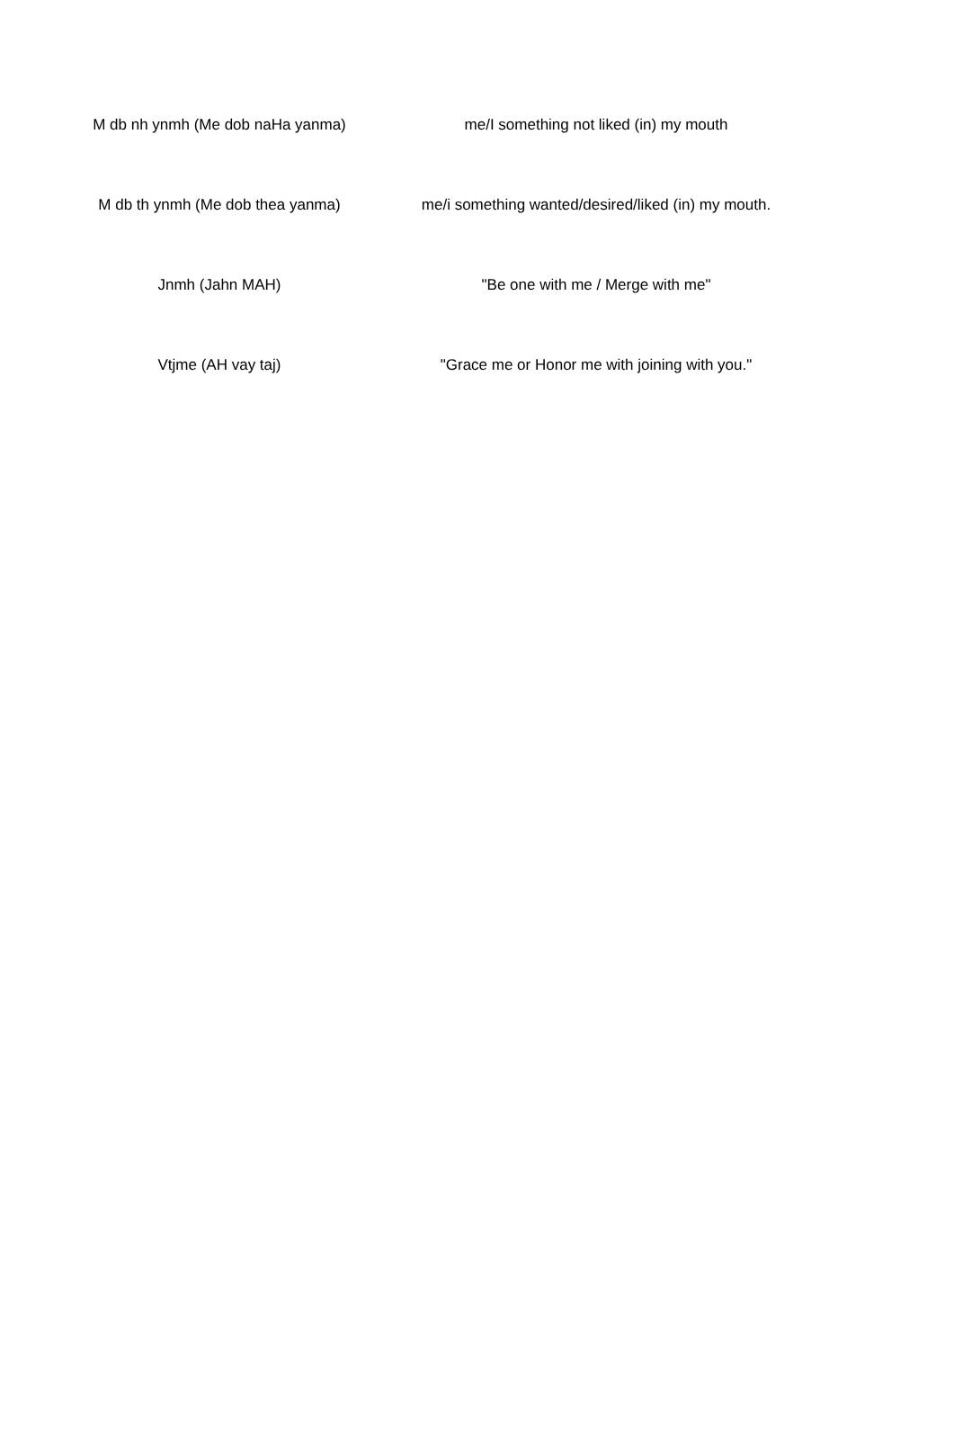| M db nh ynmh (Me dob naHa yanma) | me/I something not liked (in) my mouth |
| M db th ynmh (Me dob thea yanma) | me/i something wanted/desired/liked (in) my mouth. |
| Jnmh (Jahn MAH) | "Be one with me / Merge with me" |
| Vtjme (AH vay taj) | "Grace me or Honor me with joining with you." |